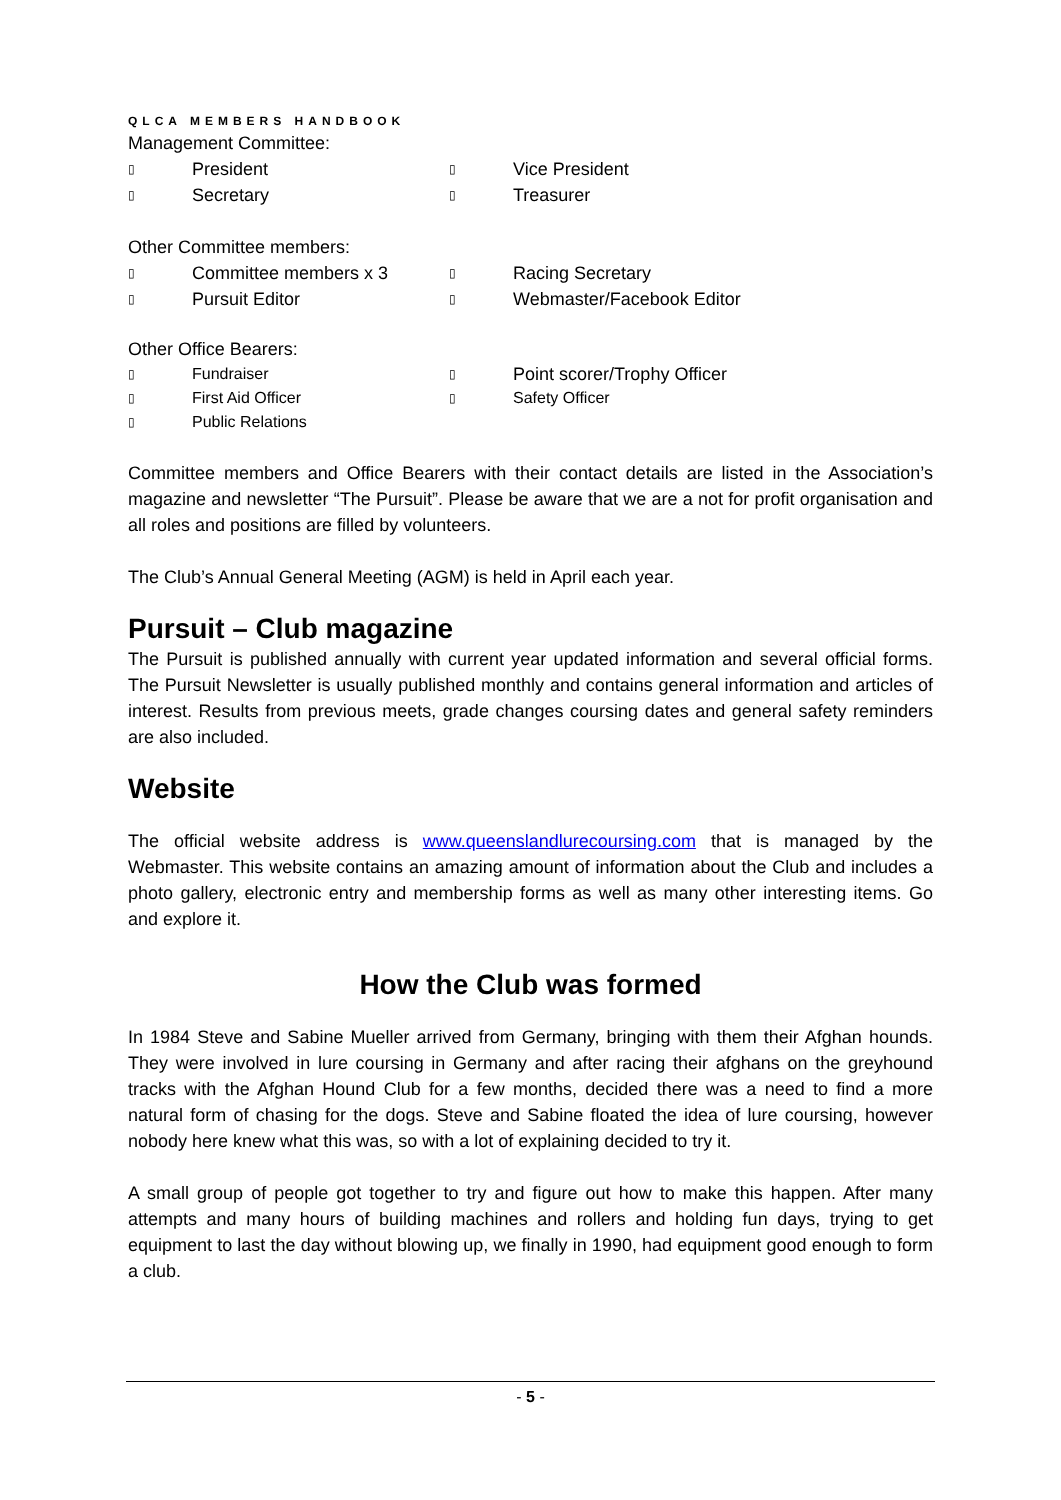QLCA MEMBERS HANDBOOK
Management Committee:
▯ President ▯ Vice President
▯ Secretary ▯ Treasurer
Other Committee members:
▯ Committee members x 3 ▯ Racing Secretary
▯ Pursuit Editor ▯ Webmaster/Facebook Editor
Other Office Bearers:
▯ Fundraiser ▯ Point scorer/Trophy Officer
▯ First Aid Officer ▯ Safety Officer
▯ Public Relations
Committee members and Office Bearers with their contact details are listed in the Association’s magazine and newsletter “The Pursuit”. Please be aware that we are a not for profit organisation and all roles and positions are filled by volunteers.
The Club’s Annual General Meeting (AGM) is held in April each year.
Pursuit – Club magazine
The Pursuit is published annually with current year updated information and several official forms. The Pursuit Newsletter is usually published monthly and contains general information and articles of interest. Results from previous meets, grade changes coursing dates and general safety reminders are also included.
Website
The official website address is www.queenslandlurecoursing.com that is managed by the Webmaster. This website contains an amazing amount of information about the Club and includes a photo gallery, electronic entry and membership forms as well as many other interesting items. Go and explore it.
How the Club was formed
In 1984 Steve and Sabine Mueller arrived from Germany, bringing with them their Afghan hounds. They were involved in lure coursing in Germany and after racing their afghans on the greyhound tracks with the Afghan Hound Club for a few months, decided there was a need to find a more natural form of chasing for the dogs. Steve and Sabine floated the idea of lure coursing, however nobody here knew what this was, so with a lot of explaining decided to try it.
A small group of people got together to try and figure out how to make this happen. After many attempts and many hours of building machines and rollers and holding fun days, trying to get equipment to last the day without blowing up, we finally in 1990, had equipment good enough to form a club.
- 5 -